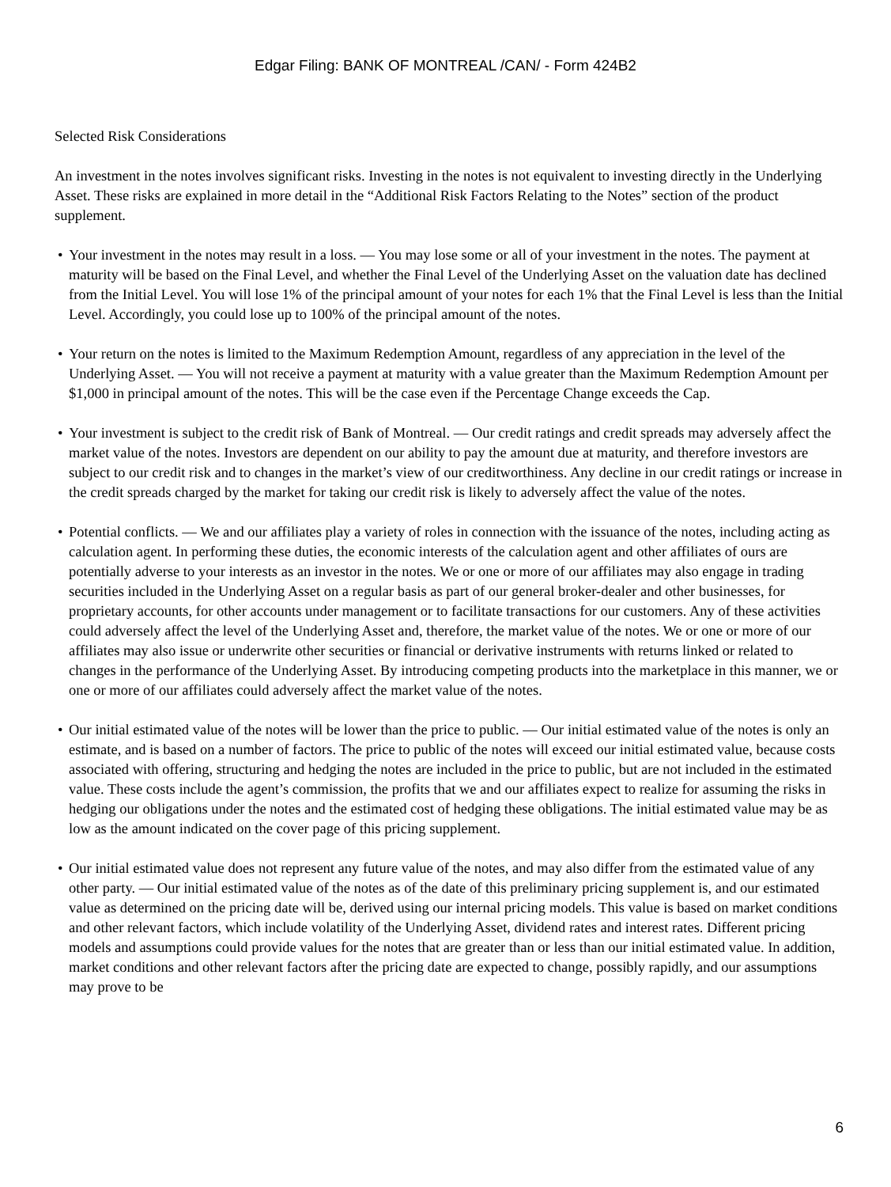Edgar Filing: BANK OF MONTREAL /CAN/ - Form 424B2
Selected Risk Considerations
An investment in the notes involves significant risks. Investing in the notes is not equivalent to investing directly in the Underlying Asset. These risks are explained in more detail in the “Additional Risk Factors Relating to the Notes” section of the product supplement.
• Your investment in the notes may result in a loss. — You may lose some or all of your investment in the notes. The payment at maturity will be based on the Final Level, and whether the Final Level of the Underlying Asset on the valuation date has declined from the Initial Level. You will lose 1% of the principal amount of your notes for each 1% that the Final Level is less than the Initial Level. Accordingly, you could lose up to 100% of the principal amount of the notes.
• Your return on the notes is limited to the Maximum Redemption Amount, regardless of any appreciation in the level of the Underlying Asset. — You will not receive a payment at maturity with a value greater than the Maximum Redemption Amount per $1,000 in principal amount of the notes. This will be the case even if the Percentage Change exceeds the Cap.
• Your investment is subject to the credit risk of Bank of Montreal. — Our credit ratings and credit spreads may adversely affect the market value of the notes. Investors are dependent on our ability to pay the amount due at maturity, and therefore investors are subject to our credit risk and to changes in the market’s view of our creditworthiness. Any decline in our credit ratings or increase in the credit spreads charged by the market for taking our credit risk is likely to adversely affect the value of the notes.
• Potential conflicts. — We and our affiliates play a variety of roles in connection with the issuance of the notes, including acting as calculation agent. In performing these duties, the economic interests of the calculation agent and other affiliates of ours are potentially adverse to your interests as an investor in the notes. We or one or more of our affiliates may also engage in trading securities included in the Underlying Asset on a regular basis as part of our general broker-dealer and other businesses, for proprietary accounts, for other accounts under management or to facilitate transactions for our customers. Any of these activities could adversely affect the level of the Underlying Asset and, therefore, the market value of the notes. We or one or more of our affiliates may also issue or underwrite other securities or financial or derivative instruments with returns linked or related to changes in the performance of the Underlying Asset. By introducing competing products into the marketplace in this manner, we or one or more of our affiliates could adversely affect the market value of the notes.
• Our initial estimated value of the notes will be lower than the price to public. — Our initial estimated value of the notes is only an estimate, and is based on a number of factors. The price to public of the notes will exceed our initial estimated value, because costs associated with offering, structuring and hedging the notes are included in the price to public, but are not included in the estimated value. These costs include the agent’s commission, the profits that we and our affiliates expect to realize for assuming the risks in hedging our obligations under the notes and the estimated cost of hedging these obligations. The initial estimated value may be as low as the amount indicated on the cover page of this pricing supplement.
• Our initial estimated value does not represent any future value of the notes, and may also differ from the estimated value of any other party. — Our initial estimated value of the notes as of the date of this preliminary pricing supplement is, and our estimated value as determined on the pricing date will be, derived using our internal pricing models. This value is based on market conditions and other relevant factors, which include volatility of the Underlying Asset, dividend rates and interest rates. Different pricing models and assumptions could provide values for the notes that are greater than or less than our initial estimated value. In addition, market conditions and other relevant factors after the pricing date are expected to change, possibly rapidly, and our assumptions may prove to be
6